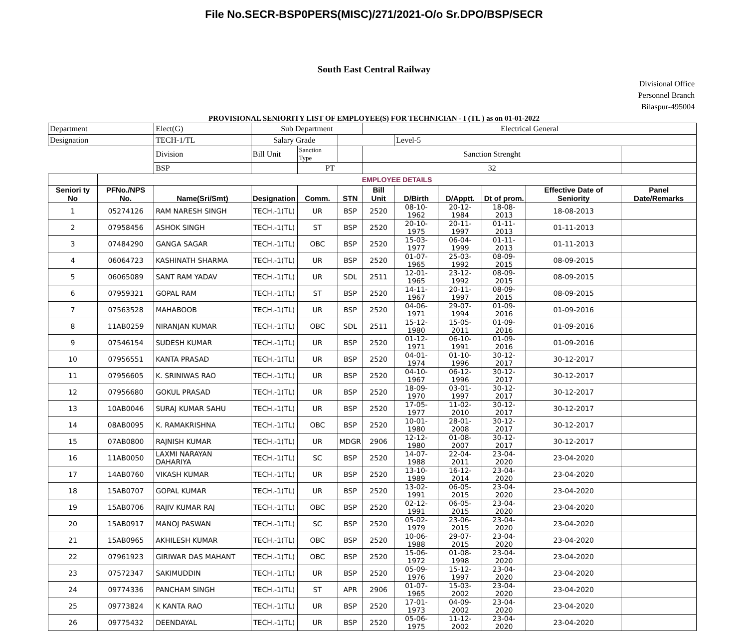File No.SECR-BSP0PERS(MISC)/271/2021-O/o Sr.DPO/BSP/SECR
South East Central Railway
Divisional Office
Personnel Branch
Bilaspur-495004
PROVISIONAL SENIORITY LIST OF EMPLOYEE(S) FOR TECHNICIAN - I (TL ) as on 01-01-2022
| Department | | Elect(G) | Sub Department | | | Electrical General | | | | | |
| Designation | | TECH-1/TL | Salary Grade | | | | Level-5 | | | | |
| | | Division | Bill Unit | Sanction Type | | Sanction Strenght | | | | | |
| | | BSP | | PT | | 32 | | | | | |
| | EMPLOYEE DETAILS | | | | | | | | | | |
| Seniori ty No | PFNo./NPS No. | Name(Sri/Smt) | Designation | Comm. | STN | Bill Unit | D/Birth | D/Apptt. | Dt of prom. | Effective Date of Seniority | Panel Date/Remarks |
| 1 | 05274126 | RAM NARESH SINGH | TECH.-1(TL) | UR | BSP | 2520 | 08-10-1962 | 20-12-1984 | 18-08-2013 | 18-08-2013 | |
| 2 | 07958456 | ASHOK SINGH | TECH.-1(TL) | ST | BSP | 2520 | 20-10-1975 | 20-11-1997 | 01-11-2013 | 01-11-2013 | |
| 3 | 07484290 | GANGA SAGAR | TECH.-1(TL) | OBC | BSP | 2520 | 15-03-1977 | 06-04-1999 | 01-11-2013 | 01-11-2013 | |
| 4 | 06064723 | KASHINATH SHARMA | TECH.-1(TL) | UR | BSP | 2520 | 01-07-1965 | 25-03-1992 | 08-09-2015 | 08-09-2015 | |
| 5 | 06065089 | SANT RAM YADAV | TECH.-1(TL) | UR | SDL | 2511 | 12-01-1965 | 23-12-1992 | 08-09-2015 | 08-09-2015 | |
| 6 | 07959321 | GOPAL RAM | TECH.-1(TL) | ST | BSP | 2520 | 14-11-1967 | 20-11-1997 | 08-09-2015 | 08-09-2015 | |
| 7 | 07563528 | MAHABOOB | TECH.-1(TL) | UR | BSP | 2520 | 04-06-1971 | 29-07-1994 | 01-09-2016 | 01-09-2016 | |
| 8 | 11AB0259 | NIRANJAN KUMAR | TECH.-1(TL) | OBC | SDL | 2511 | 15-12-1980 | 15-05-2011 | 01-09-2016 | 01-09-2016 | |
| 9 | 07546154 | SUDESH KUMAR | TECH.-1(TL) | UR | BSP | 2520 | 01-12-1971 | 06-10-1991 | 01-09-2016 | 01-09-2016 | |
| 10 | 07956551 | KANTA PRASAD | TECH.-1(TL) | UR | BSP | 2520 | 04-01-1974 | 01-10-1996 | 30-12-2017 | 30-12-2017 | |
| 11 | 07956605 | K. SRINIWAS RAO | TECH.-1(TL) | UR | BSP | 2520 | 04-10-1967 | 06-12-1996 | 30-12-2017 | 30-12-2017 | |
| 12 | 07956680 | GOKUL PRASAD | TECH.-1(TL) | UR | BSP | 2520 | 18-09-1970 | 03-01-1997 | 30-12-2017 | 30-12-2017 | |
| 13 | 10AB0046 | SURAJ KUMAR SAHU | TECH.-1(TL) | UR | BSP | 2520 | 17-05-1977 | 11-02-2010 | 30-12-2017 | 30-12-2017 | |
| 14 | 08AB0095 | K. RAMAKRISHNA | TECH.-1(TL) | OBC | BSP | 2520 | 10-01-1980 | 28-01-2008 | 30-12-2017 | 30-12-2017 | |
| 15 | 07AB0800 | RAJNISH KUMAR | TECH.-1(TL) | UR | MDGR | 2906 | 12-12-1980 | 01-08-2007 | 30-12-2017 | 30-12-2017 | |
| 16 | 11AB0050 | LAXMI NARAYAN DAHARIYA | TECH.-1(TL) | SC | BSP | 2520 | 14-07-1988 | 22-04-2011 | 23-04-2020 | 23-04-2020 | |
| 17 | 14AB0760 | VIKASH KUMAR | TECH.-1(TL) | UR | BSP | 2520 | 13-10-1989 | 16-12-2014 | 23-04-2020 | 23-04-2020 | |
| 18 | 15AB0707 | GOPAL KUMAR | TECH.-1(TL) | UR | BSP | 2520 | 13-02-1991 | 06-05-2015 | 23-04-2020 | 23-04-2020 | |
| 19 | 15AB0706 | RAJIV KUMAR RAJ | TECH.-1(TL) | OBC | BSP | 2520 | 02-12-1991 | 06-05-2015 | 23-04-2020 | 23-04-2020 | |
| 20 | 15AB0917 | MANOJ PASWAN | TECH.-1(TL) | SC | BSP | 2520 | 05-02-1979 | 23-06-2015 | 23-04-2020 | 23-04-2020 | |
| 21 | 15AB0965 | AKHILESH KUMAR | TECH.-1(TL) | OBC | BSP | 2520 | 10-06-1988 | 29-07-2015 | 23-04-2020 | 23-04-2020 | |
| 22 | 07961923 | GIRIWAR DAS MAHANT | TECH.-1(TL) | OBC | BSP | 2520 | 15-06-1972 | 01-08-1998 | 23-04-2020 | 23-04-2020 | |
| 23 | 07572347 | SAKIMUDDIN | TECH.-1(TL) | UR | BSP | 2520 | 05-09-1976 | 15-12-1997 | 23-04-2020 | 23-04-2020 | |
| 24 | 09774336 | PANCHAM SINGH | TECH.-1(TL) | ST | APR | 2906 | 01-07-1965 | 15-03-2002 | 23-04-2020 | 23-04-2020 | |
| 25 | 09773824 | K KANTA RAO | TECH.-1(TL) | UR | BSP | 2520 | 17-01-1973 | 04-09-2002 | 23-04-2020 | 23-04-2020 | |
| 26 | 09775432 | DEENDAYAL | TECH.-1(TL) | UR | BSP | 2520 | 05-06-1975 | 11-12-2002 | 23-04-2020 | 23-04-2020 | |